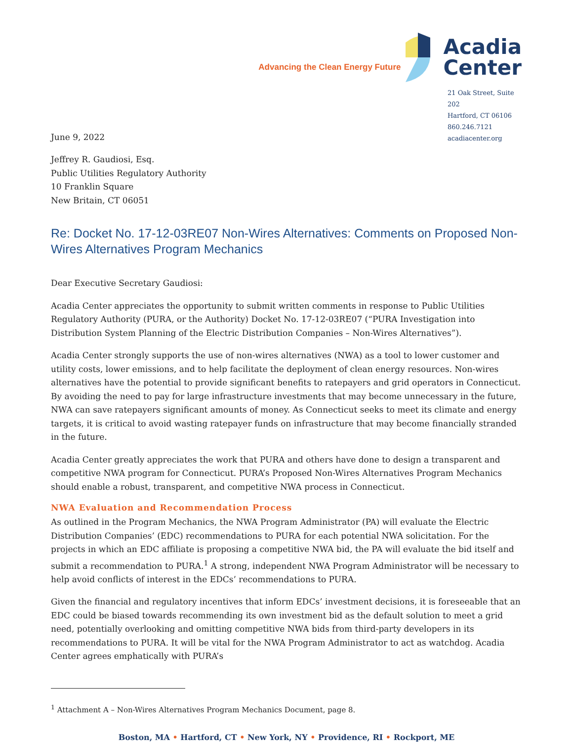Advancing the Clean Energy Future
Acadia
Center
June 9, 2022
21 Oak Street, Suite 202
Hartford, CT 06106
860.246.7121
acadiacenter.org
Jeffrey R. Gaudiosi, Esq.
Public Utilities Regulatory Authority
10 Franklin Square
New Britain, CT 06051
Re: Docket No. 17-12-03RE07 Non-Wires Alternatives: Comments on Proposed Non-Wires Alternatives Program Mechanics
Dear Executive Secretary Gaudiosi:
Acadia Center appreciates the opportunity to submit written comments in response to Public Utilities Regulatory Authority (PURA, or the Authority) Docket No. 17-12-03RE07 (“PURA Investigation into Distribution System Planning of the Electric Distribution Companies – Non-Wires Alternatives”).
Acadia Center strongly supports the use of non-wires alternatives (NWA) as a tool to lower customer and utility costs, lower emissions, and to help facilitate the deployment of clean energy resources. Non-wires alternatives have the potential to provide significant benefits to ratepayers and grid operators in Connecticut. By avoiding the need to pay for large infrastructure investments that may become unnecessary in the future, NWA can save ratepayers significant amounts of money. As Connecticut seeks to meet its climate and energy targets, it is critical to avoid wasting ratepayer funds on infrastructure that may become financially stranded in the future.
Acadia Center greatly appreciates the work that PURA and others have done to design a transparent and competitive NWA program for Connecticut. PURA’s Proposed Non-Wires Alternatives Program Mechanics should enable a robust, transparent, and competitive NWA process in Connecticut.
NWA Evaluation and Recommendation Process
As outlined in the Program Mechanics, the NWA Program Administrator (PA) will evaluate the Electric Distribution Companies’ (EDC) recommendations to PURA for each potential NWA solicitation. For the projects in which an EDC affiliate is proposing a competitive NWA bid, the PA will evaluate the bid itself and submit a recommendation to PURA.<sup>1</sup> A strong, independent NWA Program Administrator will be necessary to help avoid conflicts of interest in the EDCs’ recommendations to PURA.
Given the financial and regulatory incentives that inform EDCs’ investment decisions, it is foreseeable that an EDC could be biased towards recommending its own investment bid as the default solution to meet a grid need, potentially overlooking and omitting competitive NWA bids from third-party developers in its recommendations to PURA. It will be vital for the NWA Program Administrator to act as watchdog. Acadia Center agrees emphatically with PURA’s
<sup>1</sup> Attachment A – Non-Wires Alternatives Program Mechanics Document, page 8.
Boston, MA • Hartford, CT • New York, NY • Providence, RI • Rockport, ME